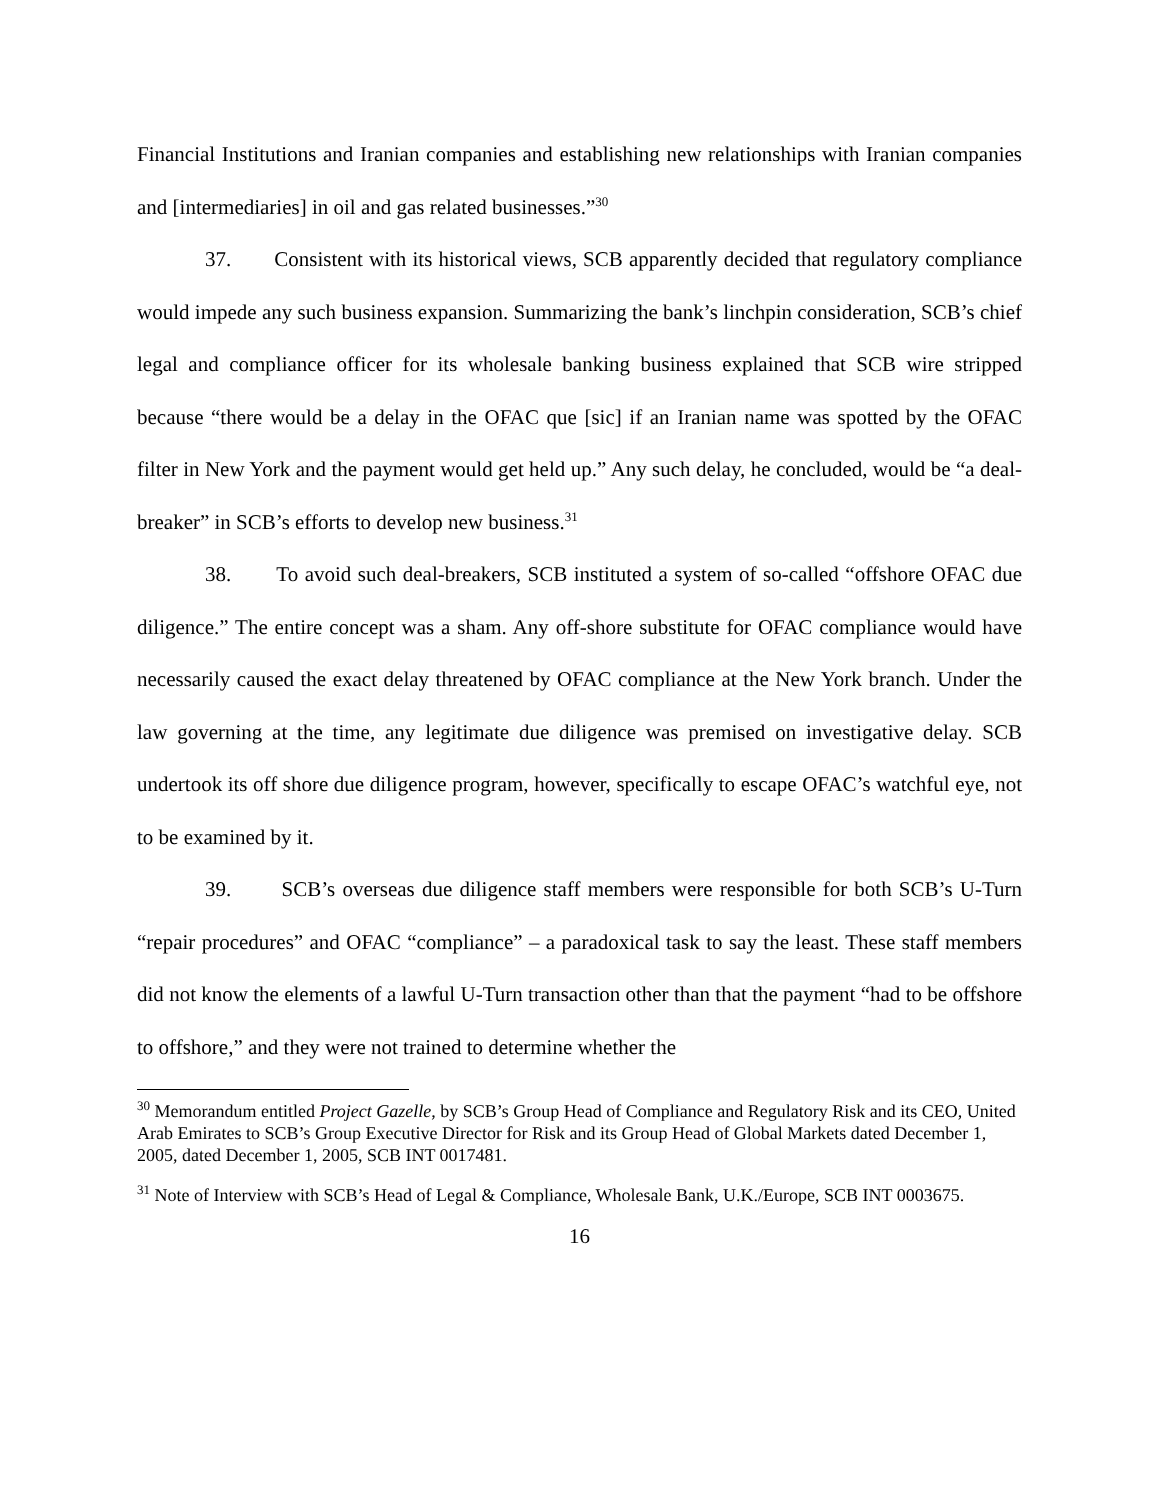Financial Institutions and Iranian companies and establishing new relationships with Iranian companies and [intermediaries] in oil and gas related businesses.”<sup>30</sup>
37. Consistent with its historical views, SCB apparently decided that regulatory compliance would impede any such business expansion. Summarizing the bank’s linchpin consideration, SCB’s chief legal and compliance officer for its wholesale banking business explained that SCB wire stripped because “there would be a delay in the OFAC que [sic] if an Iranian name was spotted by the OFAC filter in New York and the payment would get held up.” Any such delay, he concluded, would be “a deal-breaker” in SCB’s efforts to develop new business.<sup>31</sup>
38. To avoid such deal-breakers, SCB instituted a system of so-called “offshore OFAC due diligence.” The entire concept was a sham. Any off-shore substitute for OFAC compliance would have necessarily caused the exact delay threatened by OFAC compliance at the New York branch. Under the law governing at the time, any legitimate due diligence was premised on investigative delay. SCB undertook its off shore due diligence program, however, specifically to escape OFAC’s watchful eye, not to be examined by it.
39. SCB’s overseas due diligence staff members were responsible for both SCB’s U-Turn “repair procedures” and OFAC “compliance” – a paradoxical task to say the least. These staff members did not know the elements of a lawful U-Turn transaction other than that the payment “had to be offshore to offshore,” and they were not trained to determine whether the
<sup>30</sup> Memorandum entitled Project Gazelle, by SCB’s Group Head of Compliance and Regulatory Risk and its CEO, United Arab Emirates to SCB’s Group Executive Director for Risk and its Group Head of Global Markets dated December 1, 2005, dated December 1, 2005, SCB INT 0017481.
<sup>31</sup> Note of Interview with SCB’s Head of Legal & Compliance, Wholesale Bank, U.K./Europe, SCB INT 0003675.
16